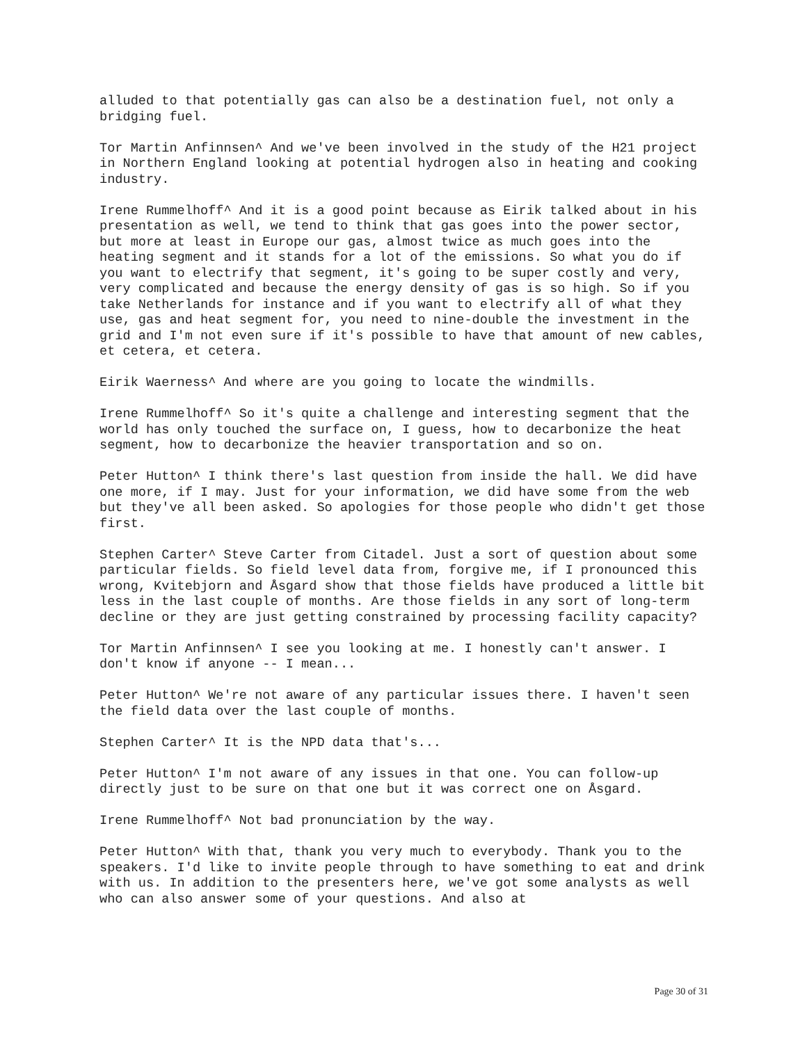alluded to that potentially gas can also be a destination fuel, not only a bridging fuel.
Tor Martin Anfinnsen^ And we've been involved in the study of the H21 project in Northern England looking at potential hydrogen also in heating and cooking industry.
Irene Rummelhoff^ And it is a good point because as Eirik talked about in his presentation as well, we tend to think that gas goes into the power sector, but more at least in Europe our gas, almost twice as much goes into the heating segment and it stands for a lot of the emissions. So what you do if you want to electrify that segment, it's going to be super costly and very, very complicated and because the energy density of gas is so high. So if you take Netherlands for instance and if you want to electrify all of what they use, gas and heat segment for, you need to nine-double the investment in the grid and I'm not even sure if it's possible to have that amount of new cables, et cetera, et cetera.
Eirik Waerness^ And where are you going to locate the windmills.
Irene Rummelhoff^ So it's quite a challenge and interesting segment that the world has only touched the surface on, I guess, how to decarbonize the heat segment, how to decarbonize the heavier transportation and so on.
Peter Hutton^ I think there's last question from inside the hall. We did have one more, if I may. Just for your information, we did have some from the web but they've all been asked. So apologies for those people who didn't get those first.
Stephen Carter^ Steve Carter from Citadel. Just a sort of question about some particular fields. So field level data from, forgive me, if I pronounced this wrong, Kvitebjorn and Åsgard show that those fields have produced a little bit less in the last couple of months. Are those fields in any sort of long-term decline or they are just getting constrained by processing facility capacity?
Tor Martin Anfinnsen^ I see you looking at me. I honestly can't answer. I don't know if anyone -- I mean...
Peter Hutton^ We're not aware of any particular issues there. I haven't seen the field data over the last couple of months.
Stephen Carter^ It is the NPD data that's...
Peter Hutton^ I'm not aware of any issues in that one. You can follow-up directly just to be sure on that one but it was correct one on Åsgard.
Irene Rummelhoff^ Not bad pronunciation by the way.
Peter Hutton^ With that, thank you very much to everybody. Thank you to the speakers. I'd like to invite people through to have something to eat and drink with us. In addition to the presenters here, we've got some analysts as well who can also answer some of your questions. And also at
Page 30 of 31